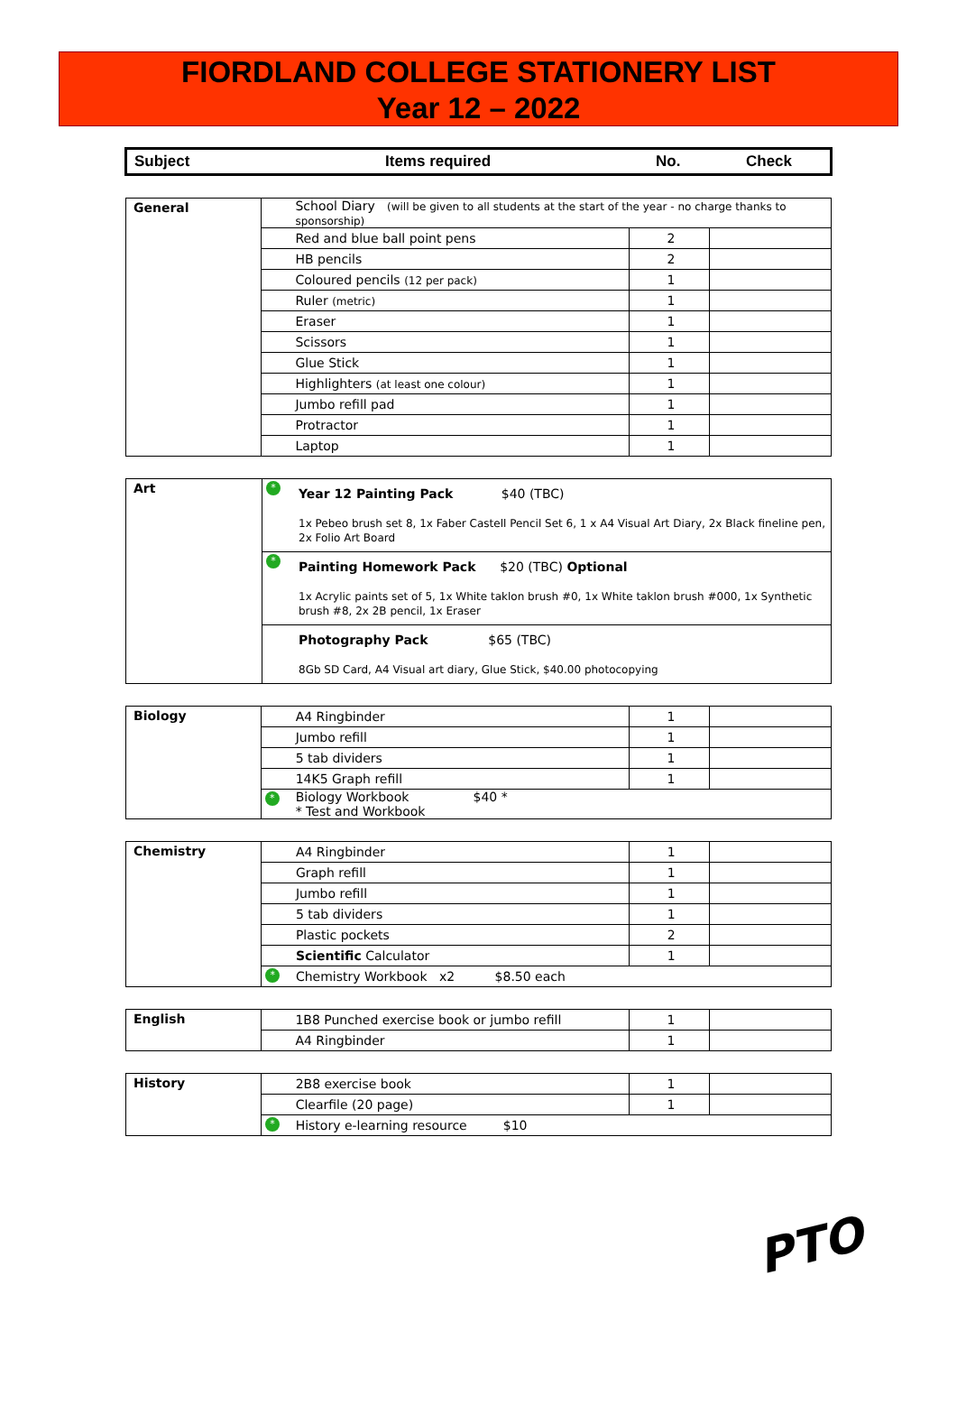FIORDLAND COLLEGE STATIONERY LIST
Year 12 – 2022
Subject Items required No. Check
| General | | School Diary (will be given to all students at the start of the year - no charge thanks to sponsorship) | | |
| | | Red and blue ball point pens | 2 | |
| | | HB pencils | 2 | |
| | | Coloured pencils (12 per pack) | 1 | |
| | | Ruler (metric) | 1 | |
| | | Eraser | 1 | |
| | | Scissors | 1 | |
| | | Glue Stick | 1 | |
| | | Highlighters (at least one colour) | 1 | |
| | | Jumbo refill pad | 1 | |
| | | Protractor | 1 | |
| | | Laptop | 1 | |
| Art | * | Year 12 Painting Pack $40 (TBC) 1x Pebeo brush set 8, 1x Faber Castell Pencil Set 6, 1 x A4 Visual Art Diary, 2x Black fineline pen, 2x Folio Art Board |
| | * | Painting Homework Pack $20 (TBC) Optional 1x Acrylic paints set of 5, 1x White taklon brush #0, 1x White taklon brush #000, 1x Synthetic brush #8, 2x 2B pencil, 1x Eraser |
| | | Photography Pack $65 (TBC) 8Gb SD Card, A4 Visual art diary, Glue Stick, $40.00 photocopying |
| Biology | | A4 Ringbinder | 1 | |
| | | Jumbo refill | 1 | |
| | | 5 tab dividers | 1 | |
| | | 14K5 Graph refill | 1 | |
| | * | Biology Workbook $40 * * Test and Workbook | | |
| Chemistry | | A4 Ringbinder | 1 | |
| | | Graph refill | 1 | |
| | | Jumbo refill | 1 | |
| | | 5 tab dividers | 1 | |
| | | Plastic pockets | 2 | |
| | | Scientific Calculator | 1 | |
| | * | Chemistry Workbook x2 $8.50 each | | |
| English | | 1B8 Punched exercise book or jumbo refill | 1 | |
| | | A4 Ringbinder | 1 | |
| History | | 2B8 exercise book | 1 | |
| | | Clearfile (20 page) | 1 | |
| | * | History e-learning resource $10 | | |
PTO